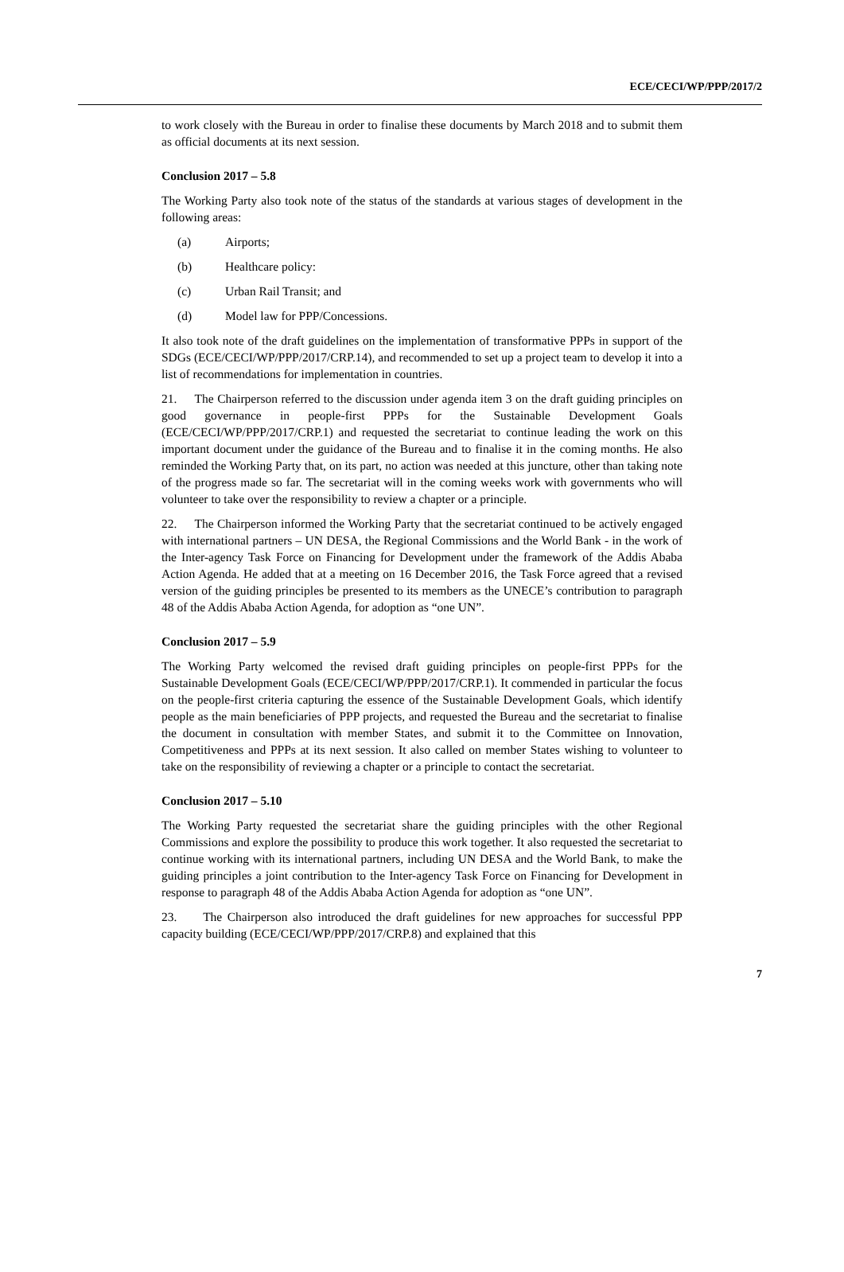ECE/CECI/WP/PPP/2017/2
to work closely with the Bureau in order to finalise these documents by March 2018 and to submit them as official documents at its next session.
Conclusion 2017 – 5.8
The Working Party also took note of the status of the standards at various stages of development in the following areas:
(a) Airports;
(b) Healthcare policy:
(c) Urban Rail Transit; and
(d) Model law for PPP/Concessions.
It also took note of the draft guidelines on the implementation of transformative PPPs in support of the SDGs (ECE/CECI/WP/PPP/2017/CRP.14), and recommended to set up a project team to develop it into a list of recommendations for implementation in countries.
21. The Chairperson referred to the discussion under agenda item 3 on the draft guiding principles on good governance in people-first PPPs for the Sustainable Development Goals (ECE/CECI/WP/PPP/2017/CRP.1) and requested the secretariat to continue leading the work on this important document under the guidance of the Bureau and to finalise it in the coming months. He also reminded the Working Party that, on its part, no action was needed at this juncture, other than taking note of the progress made so far. The secretariat will in the coming weeks work with governments who will volunteer to take over the responsibility to review a chapter or a principle.
22. The Chairperson informed the Working Party that the secretariat continued to be actively engaged with international partners – UN DESA, the Regional Commissions and the World Bank - in the work of the Inter-agency Task Force on Financing for Development under the framework of the Addis Ababa Action Agenda. He added that at a meeting on 16 December 2016, the Task Force agreed that a revised version of the guiding principles be presented to its members as the UNECE’s contribution to paragraph 48 of the Addis Ababa Action Agenda, for adoption as “one UN”.
Conclusion 2017 – 5.9
The Working Party welcomed the revised draft guiding principles on people-first PPPs for the Sustainable Development Goals (ECE/CECI/WP/PPP/2017/CRP.1). It commended in particular the focus on the people-first criteria capturing the essence of the Sustainable Development Goals, which identify people as the main beneficiaries of PPP projects, and requested the Bureau and the secretariat to finalise the document in consultation with member States, and submit it to the Committee on Innovation, Competitiveness and PPPs at its next session. It also called on member States wishing to volunteer to take on the responsibility of reviewing a chapter or a principle to contact the secretariat.
Conclusion 2017 – 5.10
The Working Party requested the secretariat share the guiding principles with the other Regional Commissions and explore the possibility to produce this work together. It also requested the secretariat to continue working with its international partners, including UN DESA and the World Bank, to make the guiding principles a joint contribution to the Inter-agency Task Force on Financing for Development in response to paragraph 48 of the Addis Ababa Action Agenda for adoption as “one UN”.
23. The Chairperson also introduced the draft guidelines for new approaches for successful PPP capacity building (ECE/CECI/WP/PPP/2017/CRP.8) and explained that this
7